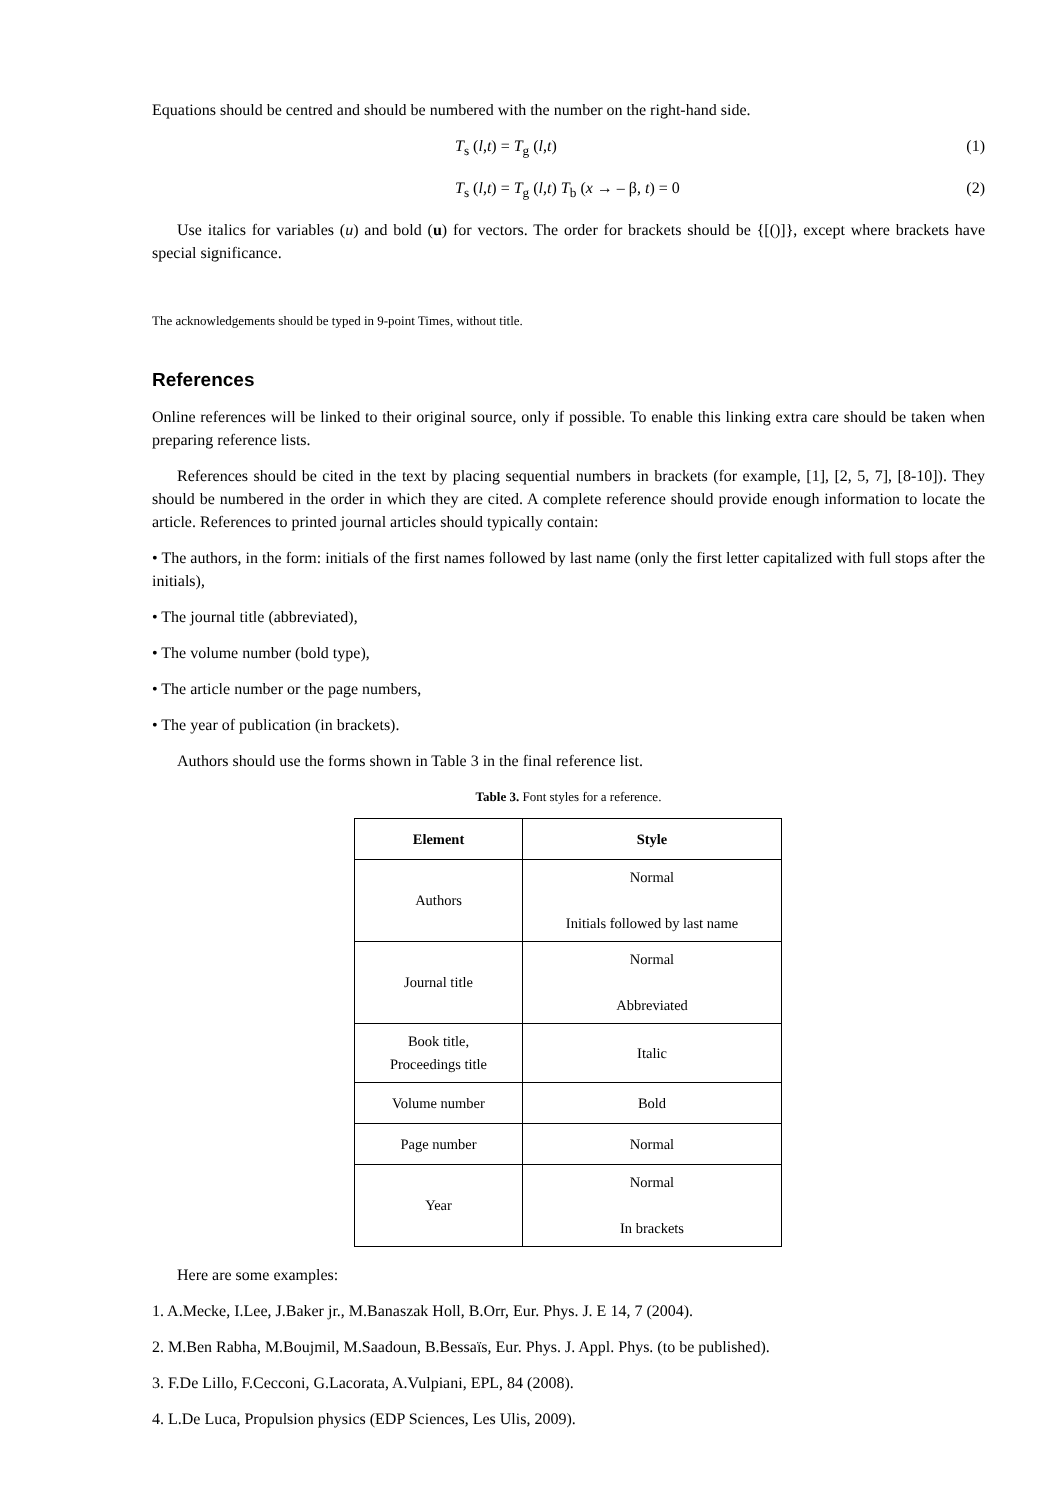Equations should be centred and should be numbered with the number on the right-hand side.
T<sub>s</sub> (l,t) = T<sub>g</sub> (l,t) (1)
T<sub>s</sub> (l,t) = T<sub>g</sub> (l,t) T<sub>b</sub> (x → – β, t) = 0 (2)
Use italics for variables (u) and bold (u) for vectors. The order for brackets should be {[()]}, except where brackets have special significance.
The acknowledgements should be typed in 9-point Times, without title.
References
Online references will be linked to their original source, only if possible. To enable this linking extra care should be taken when preparing reference lists.
References should be cited in the text by placing sequential numbers in brackets (for example, [1], [2, 5, 7], [8-10]). They should be numbered in the order in which they are cited. A complete reference should provide enough information to locate the article. References to printed journal articles should typically contain:
• The authors, in the form: initials of the first names followed by last name (only the first letter capitalized with full stops after the initials),
• The journal title (abbreviated),
• The volume number (bold type),
• The article number or the page numbers,
• The year of publication (in brackets).
Authors should use the forms shown in Table 3 in the final reference list.
Table 3. Font styles for a reference.
| Element | Style |
| --- | --- |
| Authors | Normal Initials followed by last name |
| Journal title | Normal Abbreviated |
| Book title, Proceedings title | Italic |
| Volume number | Bold |
| Page number | Normal |
| Year | Normal In brackets |
Here are some examples:
1. A.Mecke, I.Lee, J.Baker jr., M.Banaszak Holl, B.Orr, Eur. Phys. J. E 14, 7 (2004).
2. M.Ben Rabha, M.Boujmil, M.Saadoun, B.Bessaïs, Eur. Phys. J. Appl. Phys. (to be published).
3. F.De Lillo, F.Cecconi, G.Lacorata, A.Vulpiani, EPL, 84 (2008).
4. L.De Luca, Propulsion physics (EDP Sciences, Les Ulis, 2009).